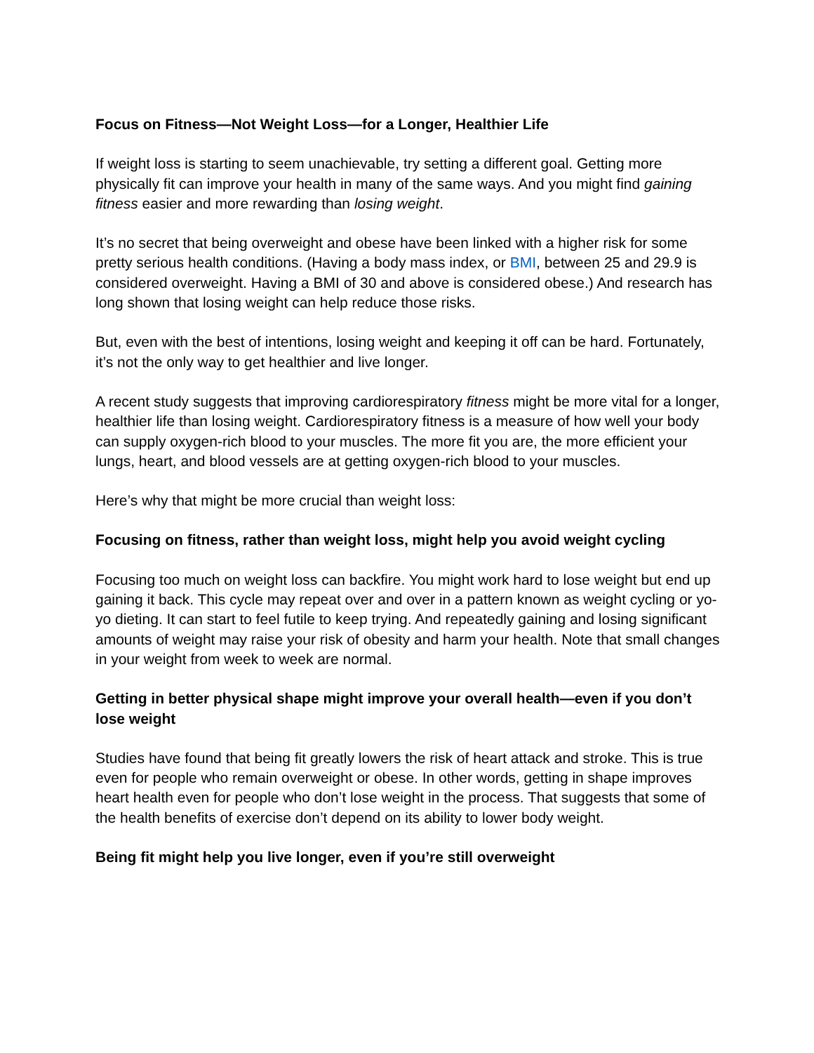Focus on Fitness—Not Weight Loss—for a Longer, Healthier Life
If weight loss is starting to seem unachievable, try setting a different goal. Getting more physically fit can improve your health in many of the same ways. And you might find gaining fitness easier and more rewarding than losing weight.
It’s no secret that being overweight and obese have been linked with a higher risk for some pretty serious health conditions. (Having a body mass index, or BMI, between 25 and 29.9 is considered overweight. Having a BMI of 30 and above is considered obese.) And research has long shown that losing weight can help reduce those risks.
But, even with the best of intentions, losing weight and keeping it off can be hard. Fortunately, it’s not the only way to get healthier and live longer.
A recent study suggests that improving cardiorespiratory fitness might be more vital for a longer, healthier life than losing weight. Cardiorespiratory fitness is a measure of how well your body can supply oxygen-rich blood to your muscles. The more fit you are, the more efficient your lungs, heart, and blood vessels are at getting oxygen-rich blood to your muscles.
Here’s why that might be more crucial than weight loss:
Focusing on fitness, rather than weight loss, might help you avoid weight cycling
Focusing too much on weight loss can backfire. You might work hard to lose weight but end up gaining it back. This cycle may repeat over and over in a pattern known as weight cycling or yo-yo dieting. It can start to feel futile to keep trying. And repeatedly gaining and losing significant amounts of weight may raise your risk of obesity and harm your health. Note that small changes in your weight from week to week are normal.
Getting in better physical shape might improve your overall health—even if you don’t lose weight
Studies have found that being fit greatly lowers the risk of heart attack and stroke. This is true even for people who remain overweight or obese. In other words, getting in shape improves heart health even for people who don’t lose weight in the process. That suggests that some of the health benefits of exercise don’t depend on its ability to lower body weight.
Being fit might help you live longer, even if you’re still overweight